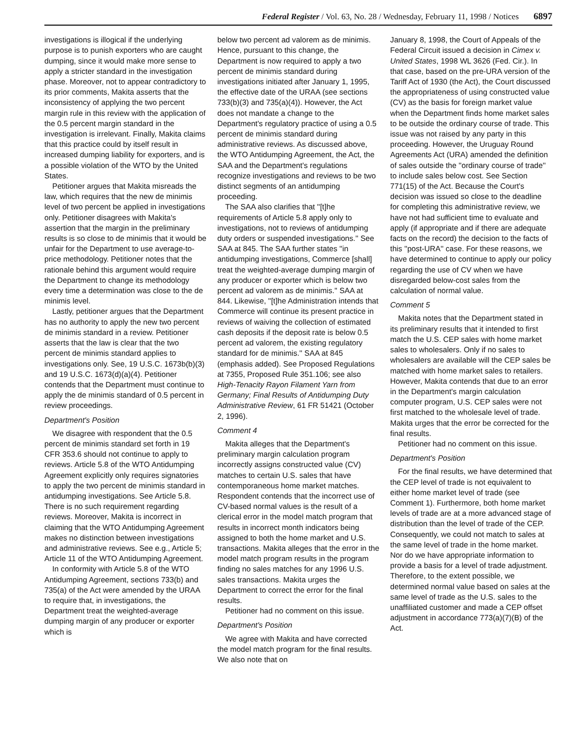Federal Register / Vol. 63, No. 28 / Wednesday, February 11, 1998 / Notices 6897
investigations is illogical if the underlying purpose is to punish exporters who are caught dumping, since it would make more sense to apply a stricter standard in the investigation phase. Moreover, not to appear contradictory to its prior comments, Makita asserts that the inconsistency of applying the two percent margin rule in this review with the application of the 0.5 percent margin standard in the investigation is irrelevant. Finally, Makita claims that this practice could by itself result in increased dumping liability for exporters, and is a possible violation of the WTO by the United States.
Petitioner argues that Makita misreads the law, which requires that the new de minimis level of two percent be applied in investigations only. Petitioner disagrees with Makita's assertion that the margin in the preliminary results is so close to de minimis that it would be unfair for the Department to use average-to-price methodology. Petitioner notes that the rationale behind this argument would require the Department to change its methodology every time a determination was close to the de minimis level.
Lastly, petitioner argues that the Department has no authority to apply the new two percent de minimis standard in a review. Petitioner asserts that the law is clear that the two percent de minimis standard applies to investigations only. See, 19 U.S.C. 1673b(b)(3) and 19 U.S.C. 1673(d)(a)(4). Petitioner contends that the Department must continue to apply the de minimis standard of 0.5 percent in review proceedings.
Department's Position
We disagree with respondent that the 0.5 percent de minimis standard set forth in 19 CFR 353.6 should not continue to apply to reviews. Article 5.8 of the WTO Antidumping Agreement explicitly only requires signatories to apply the two percent de minimis standard in antidumping investigations. See Article 5.8. There is no such requirement regarding reviews. Moreover, Makita is incorrect in claiming that the WTO Antidumping Agreement makes no distinction between investigations and administrative reviews. See e.g., Article 5; Article 11 of the WTO Antidumping Agreement.
In conformity with Article 5.8 of the WTO Antidumping Agreement, sections 733(b) and 735(a) of the Act were amended by the URAA to require that, in investigations, the Department treat the weighted-average dumping margin of any producer or exporter which is
below two percent ad valorem as de minimis. Hence, pursuant to this change, the Department is now required to apply a two percent de minimis standard during investigations initiated after January 1, 1995, the effective date of the URAA (see sections 733(b)(3) and 735(a)(4)). However, the Act does not mandate a change to the Department's regulatory practice of using a 0.5 percent de minimis standard during administrative reviews. As discussed above, the WTO Antidumping Agreement, the Act, the SAA and the Department's regulations recognize investigations and reviews to be two distinct segments of an antidumping proceeding.
The SAA also clarifies that ''[t]he requirements of Article 5.8 apply only to investigations, not to reviews of antidumping duty orders or suspended investigations.'' See SAA at 845. The SAA further states ''in antidumping investigations, Commerce [shall] treat the weighted-average dumping margin of any producer or exporter which is below two percent ad valorem as de minimis.'' SAA at 844. Likewise, ''[t]he Administration intends that Commerce will continue its present practice in reviews of waiving the collection of estimated cash deposits if the deposit rate is below 0.5 percent ad valorem, the existing regulatory standard for de minimis.'' SAA at 845 (emphasis added). See Proposed Regulations at 7355, Proposed Rule 351.106; see also High-Tenacity Rayon Filament Yarn from Germany; Final Results of Antidumping Duty Administrative Review, 61 FR 51421 (October 2, 1996).
Comment 4
Makita alleges that the Department's preliminary margin calculation program incorrectly assigns constructed value (CV) matches to certain U.S. sales that have contemporaneous home market matches. Respondent contends that the incorrect use of CV-based normal values is the result of a clerical error in the model match program that results in incorrect month indicators being assigned to both the home market and U.S. transactions. Makita alleges that the error in the model match program results in the program finding no sales matches for any 1996 U.S. sales transactions. Makita urges the Department to correct the error for the final results.
Petitioner had no comment on this issue.
Department's Position
We agree with Makita and have corrected the model match program for the final results. We also note that on
January 8, 1998, the Court of Appeals of the Federal Circuit issued a decision in Cimex v. United States, 1998 WL 3626 (Fed. Cir.). In that case, based on the pre-URA version of the Tariff Act of 1930 (the Act), the Court discussed the appropriateness of using constructed value (CV) as the basis for foreign market value when the Department finds home market sales to be outside the ordinary course of trade. This issue was not raised by any party in this proceeding. However, the Uruguay Round Agreements Act (URA) amended the definition of sales outside the ''ordinary course of trade'' to include sales below cost. See Section 771(15) of the Act. Because the Court's decision was issued so close to the deadline for completing this administrative review, we have not had sufficient time to evaluate and apply (if appropriate and if there are adequate facts on the record) the decision to the facts of this ''post-URA'' case. For these reasons, we have determined to continue to apply our policy regarding the use of CV when we have disregarded below-cost sales from the calculation of normal value.
Comment 5
Makita notes that the Department stated in its preliminary results that it intended to first match the U.S. CEP sales with home market sales to wholesalers. Only if no sales to wholesalers are available will the CEP sales be matched with home market sales to retailers. However, Makita contends that due to an error in the Department's margin calculation computer program, U.S. CEP sales were not first matched to the wholesale level of trade. Makita urges that the error be corrected for the final results.
Petitioner had no comment on this issue.
Department's Position
For the final results, we have determined that the CEP level of trade is not equivalent to either home market level of trade (see Comment 1). Furthermore, both home market levels of trade are at a more advanced stage of distribution than the level of trade of the CEP. Consequently, we could not match to sales at the same level of trade in the home market. Nor do we have appropriate information to provide a basis for a level of trade adjustment. Therefore, to the extent possible, we determined normal value based on sales at the same level of trade as the U.S. sales to the unaffiliated customer and made a CEP offset adjustment in accordance 773(a)(7)(B) of the Act.